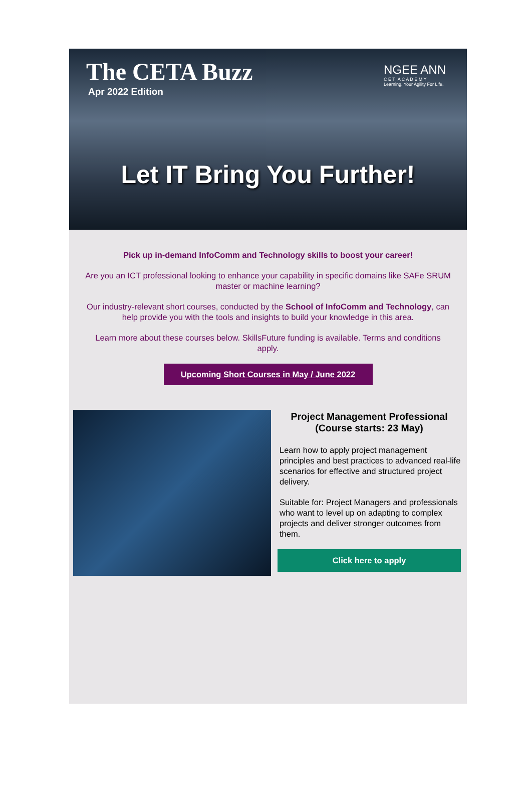The CETA Buzz
Apr 2022 Edition
NGEE ANN
C E T A C A D E M Y
Learning. Your Agility For Life.
Let IT Bring You Further!
Pick up in-demand InfoComm and Technology skills to boost your career!
Are you an ICT professional looking to enhance your capability in specific domains like SAFe SRUM master or machine learning?
Our industry-relevant short courses, conducted by the School of InfoComm and Technology, can help provide you with the tools and insights to build your knowledge in this area.
Learn more about these courses below. SkillsFuture funding is available. Terms and conditions apply.
Upcoming Short Courses in May / June 2022
Project Management Professional (Course starts: 23 May)
Learn how to apply project management principles and best practices to advanced real-life scenarios for effective and structured project delivery.
Suitable for: Project Managers and professionals who want to level up on adapting to complex projects and deliver stronger outcomes from them.
Click here to apply